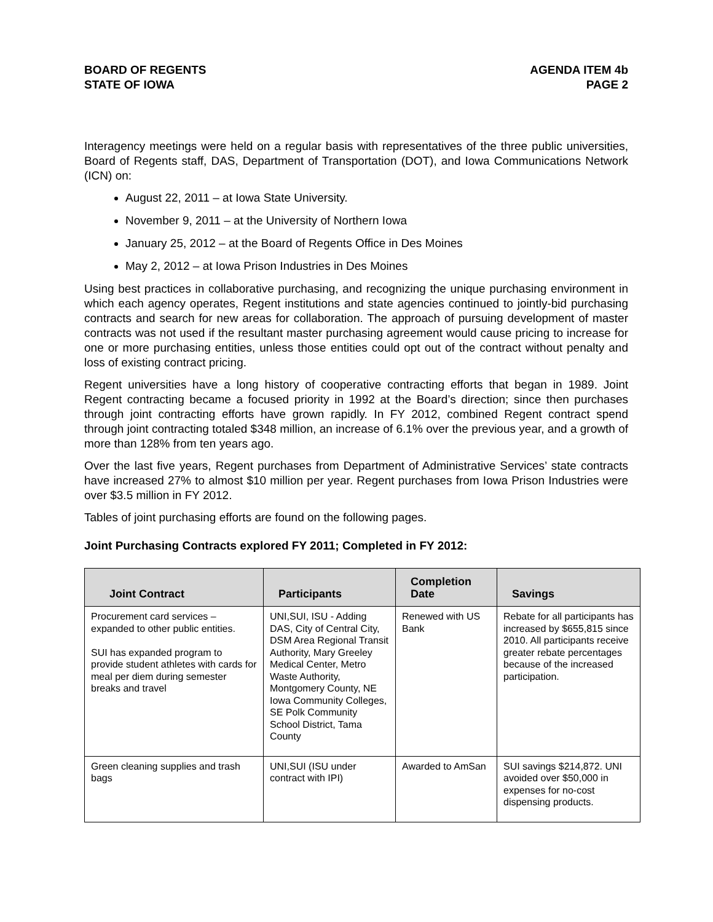BOARD OF REGENTS
STATE OF IOWA
AGENDA ITEM 4b
PAGE 2
Interagency meetings were held on a regular basis with representatives of the three public universities, Board of Regents staff, DAS, Department of Transportation (DOT), and Iowa Communications Network (ICN) on:
August 22, 2011 – at Iowa State University.
November 9, 2011 – at the University of Northern Iowa
January 25, 2012 – at the Board of Regents Office in Des Moines
May 2, 2012 – at Iowa Prison Industries in Des Moines
Using best practices in collaborative purchasing, and recognizing the unique purchasing environment in which each agency operates, Regent institutions and state agencies continued to jointly-bid purchasing contracts and search for new areas for collaboration. The approach of pursuing development of master contracts was not used if the resultant master purchasing agreement would cause pricing to increase for one or more purchasing entities, unless those entities could opt out of the contract without penalty and loss of existing contract pricing.
Regent universities have a long history of cooperative contracting efforts that began in 1989. Joint Regent contracting became a focused priority in 1992 at the Board’s direction; since then purchases through joint contracting efforts have grown rapidly. In FY 2012, combined Regent contract spend through joint contracting totaled $348 million, an increase of 6.1% over the previous year, and a growth of more than 128% from ten years ago.
Over the last five years, Regent purchases from Department of Administrative Services’ state contracts have increased 27% to almost $10 million per year. Regent purchases from Iowa Prison Industries were over $3.5 million in FY 2012.
Tables of joint purchasing efforts are found on the following pages.
Joint Purchasing Contracts explored FY 2011; Completed in FY 2012:
| Joint Contract | Participants | Completion Date | Savings |
| --- | --- | --- | --- |
| Procurement card services – expanded to other public entities. SUI has expanded program to provide student athletes with cards for meal per diem during semester breaks and travel | UNI,SUI, ISU - Adding DAS, City of Central City, DSM Area Regional Transit Authority, Mary Greeley Medical Center, Metro Waste Authority, Montgomery County, NE Iowa Community Colleges, SE Polk Community School District, Tama County | Renewed with US Bank | Rebate for all participants has increased by $655,815 since 2010. All participants receive greater rebate percentages because of the increased participation. |
| Green cleaning supplies and trash bags | UNI,SUI (ISU under contract with IPI) | Awarded to AmSan | SUI savings $214,872. UNI avoided over $50,000 in expenses for no-cost dispensing products. |